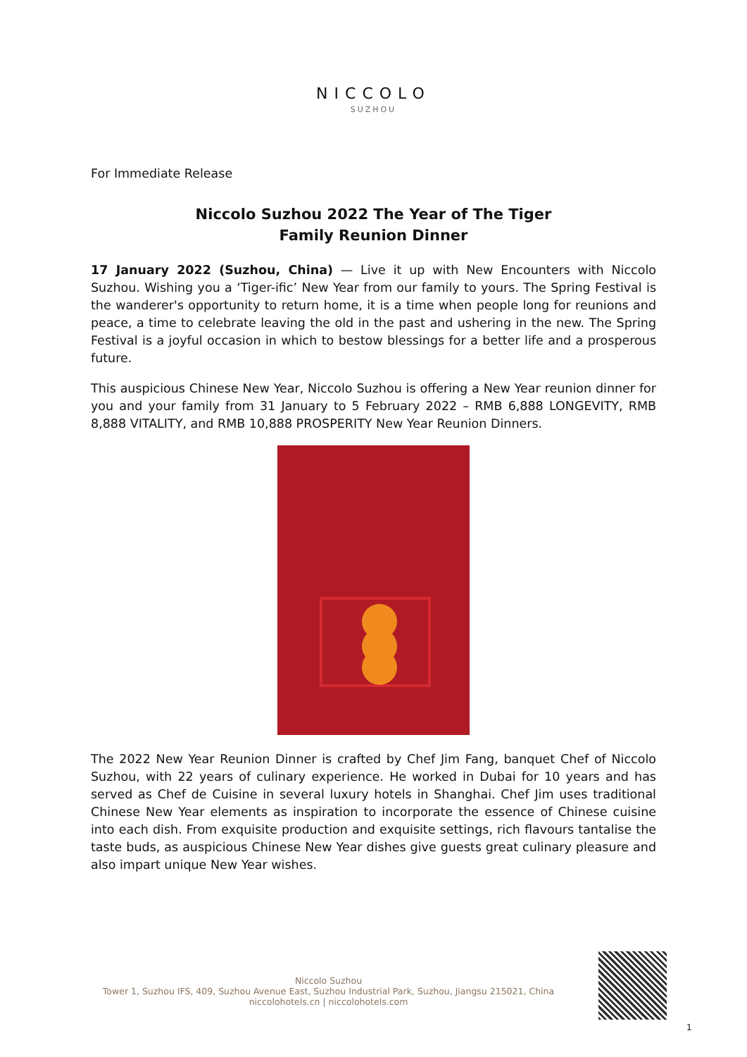NICCOLO
SUZHOU
For Immediate Release
Niccolo Suzhou 2022 The Year of The Tiger
Family Reunion Dinner
17 January 2022 (Suzhou, China) — Live it up with New Encounters with Niccolo Suzhou. Wishing you a ‘Tiger-ific’ New Year from our family to yours. The Spring Festival is the wanderer's opportunity to return home, it is a time when people long for reunions and peace, a time to celebrate leaving the old in the past and ushering in the new. The Spring Festival is a joyful occasion in which to bestow blessings for a better life and a prosperous future.
This auspicious Chinese New Year, Niccolo Suzhou is offering a New Year reunion dinner for you and your family from 31 January to 5 February 2022 – RMB 6,888 LONGEVITY, RMB 8,888 VITALITY, and RMB 10,888 PROSPERITY New Year Reunion Dinners.
The 2022 New Year Reunion Dinner is crafted by Chef Jim Fang, banquet Chef of Niccolo Suzhou, with 22 years of culinary experience. He worked in Dubai for 10 years and has served as Chef de Cuisine in several luxury hotels in Shanghai. Chef Jim uses traditional Chinese New Year elements as inspiration to incorporate the essence of Chinese cuisine into each dish. From exquisite production and exquisite settings, rich flavours tantalise the taste buds, as auspicious Chinese New Year dishes give guests great culinary pleasure and also impart unique New Year wishes.
Niccolo Suzhou
Tower 1, Suzhou IFS, 409, Suzhou Avenue East, Suzhou Industrial Park, Suzhou, Jiangsu 215021, China
niccolohotels.cn | niccolohotels.com
1